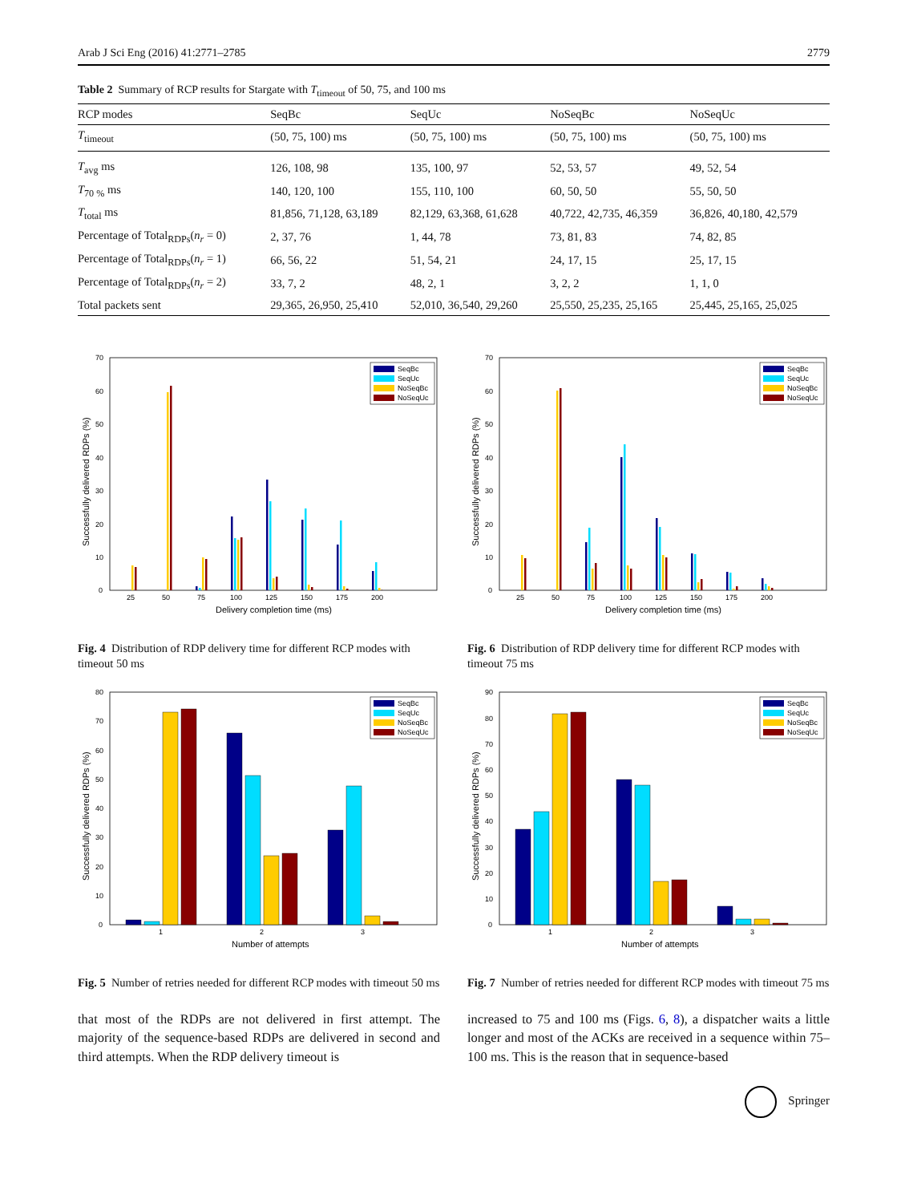Arab J Sci Eng (2016) 41:2771–2785 2779
Table 2 Summary of RCP results for Stargate with T<sub>timeout</sub> of 50, 75, and 100 ms
| RCP modes | SeqBc | SeqUc | NoSeqBc | NoSeqUc |
| --- | --- | --- | --- | --- |
| T<sub>timeout</sub> | (50, 75, 100) ms | (50, 75, 100) ms | (50, 75, 100) ms | (50, 75, 100) ms |
| T<sub>avg</sub> ms | 126, 108, 98 | 135, 100, 97 | 52, 53, 57 | 49, 52, 54 |
| T<sub>70 %</sub> ms | 140, 120, 100 | 155, 110, 100 | 60, 50, 50 | 55, 50, 50 |
| T<sub>total</sub> ms | 81,856, 71,128, 63,189 | 82,129, 63,368, 61,628 | 40,722, 42,735, 46,359 | 36,826, 40,180, 42,579 |
| Percentage of Total<sub>RDPs</sub>( n<sub>r</sub> = 0) | 2, 37, 76 | 1, 44, 78 | 73, 81, 83 | 74, 82, 85 |
| Percentage of Total<sub>RDPs</sub>( n<sub>r</sub> = 1) | 66, 56, 22 | 51, 54, 21 | 24, 17, 15 | 25, 17, 15 |
| Percentage of Total<sub>RDPs</sub>( n<sub>r</sub> = 2) | 33, 7, 2 | 48, 2, 1 | 3, 2, 2 | 1, 1, 0 |
| Total packets sent | 29,365, 26,950, 25,410 | 52,010, 36,540, 29,260 | 25,550, 25,235, 25,165 | 25,445, 25,165, 25,025 |
SeqBc
SeqUc
NoSeqBc
NoSeqUc
0
10
20
30
40
50
60
70
25
50
75
100
125
150
175
200
Delivery completion time (ms)
Successfully delivered RDPs (%)
Fig. 4 Distribution of RDP delivery time for different RCP modes with timeout 50 ms
SeqBc
SeqUc
NoSeqBc
NoSeqUc
0
10
20
30
40
50
60
70
25
50
75
100
125
150
175
200
Delivery completion time (ms)
Successfully delivered RDPs (%)
Fig. 6 Distribution of RDP delivery time for different RCP modes with timeout 75 ms
SeqBc
SeqUc
NoSeqBc
NoSeqUc
0
10
20
30
40
50
60
70
80
1
2
3
Number of attempts
Successfully delivered RDPs (%)
Fig. 5 Number of retries needed for different RCP modes with timeout 50 ms
SeqBc
SeqUc
NoSeqBc
NoSeqUc
0
10
20
30
40
50
60
70
80
90
1
2
3
Number of attempts
Successfully delivered RDPs (%)
Fig. 7 Number of retries needed for different RCP modes with timeout 75 ms
that most of the RDPs are not delivered in first attempt. The majority of the sequence-based RDPs are delivered in second and third attempts. When the RDP delivery timeout is
increased to 75 and 100 ms (Figs. 6, 8), a dispatcher waits a little longer and most of the ACKs are received in a sequence within 75–100 ms. This is the reason that in sequence-based
Springer